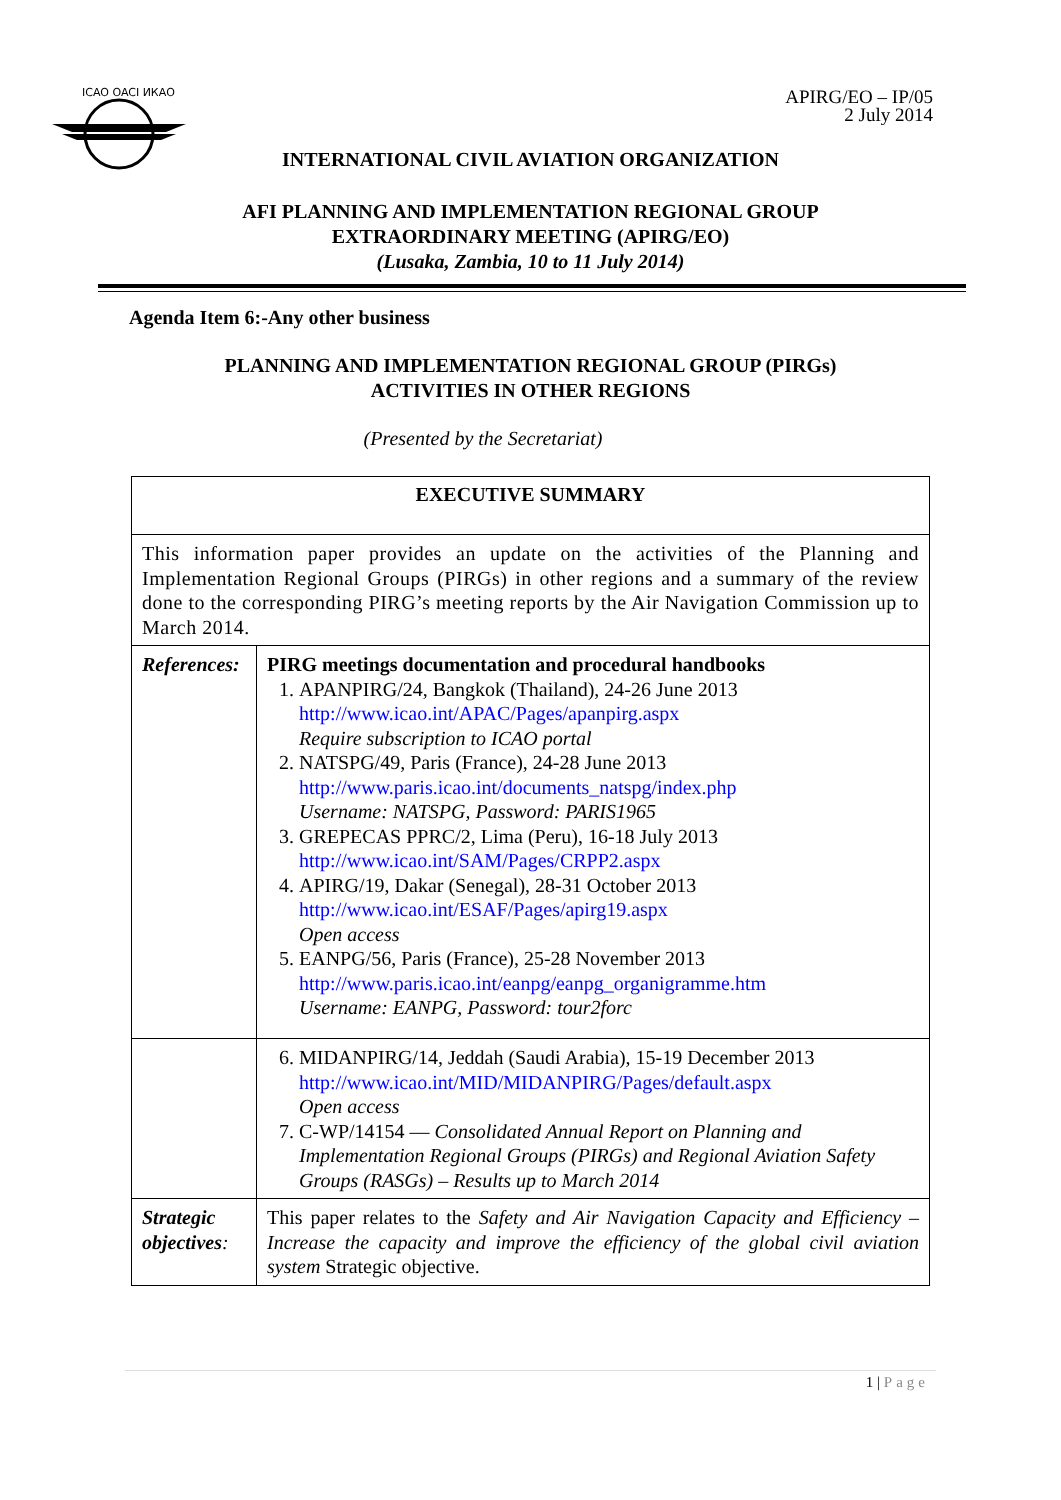ICAO OACI ИКАО
APIRG/EO – IP/05
2 July 2014
INTERNATIONAL CIVIL AVIATION ORGANIZATION
AFI PLANNING AND IMPLEMENTATION REGIONAL GROUP
EXTRAORDINARY MEETING (APIRG/EO)
(Lusaka, Zambia, 10 to 11 July 2014)
Agenda Item 6:-Any other business
PLANNING AND IMPLEMENTATION REGIONAL GROUP (PIRGs)
ACTIVITIES IN OTHER REGIONS
(Presented by the Secretariat)
| EXECUTIVE SUMMARY | |
| This information paper provides an update on the activities of the Planning and Implementation Regional Groups (PIRGs) in other regions and a summary of the review done to the corresponding PIRG’s meeting reports by the Air Navigation Commission up to March 2014. | |
| References: | PIRG meetings documentation and procedural handbooks 1. APANPIRG/24, Bangkok (Thailand), 24-26 June 2013 http://www.icao.int/APAC/Pages/apanpirg.aspx Require subscription to ICAO portal 2. NATSPG/49, Paris (France), 24-28 June 2013 http://www.paris.icao.int/documents_natspg/index.php Username: NATSPG, Password: PARIS1965 3. GREPECAS PPRC/2, Lima (Peru), 16-18 July 2013 http://www.icao.int/SAM/Pages/CRPP2.aspx 4. APIRG/19, Dakar (Senegal), 28-31 October 2013 http://www.icao.int/ESAF/Pages/apirg19.aspx Open access 5. EANPG/56, Paris (France), 25-28 November 2013 http://www.paris.icao.int/eanpg/eanpg_organigramme.htm Username: EANPG, Password: tour2forc |
| | 6. MIDANPIRG/14, Jeddah (Saudi Arabia), 15-19 December 2013 http://www.icao.int/MID/MIDANPIRG/Pages/default.aspx Open access 7. C-WP/14154 — Consolidated Annual Report on Planning and Implementation Regional Groups (PIRGs) and Regional Aviation Safety Groups (RASGs) – Results up to March 2014 |
| Strategic objectives : | This paper relates to the Safety and Air Navigation Capacity and Efficiency – Increase the capacity and improve the efficiency of the global civil aviation system Strategic objective. |
1 | Page